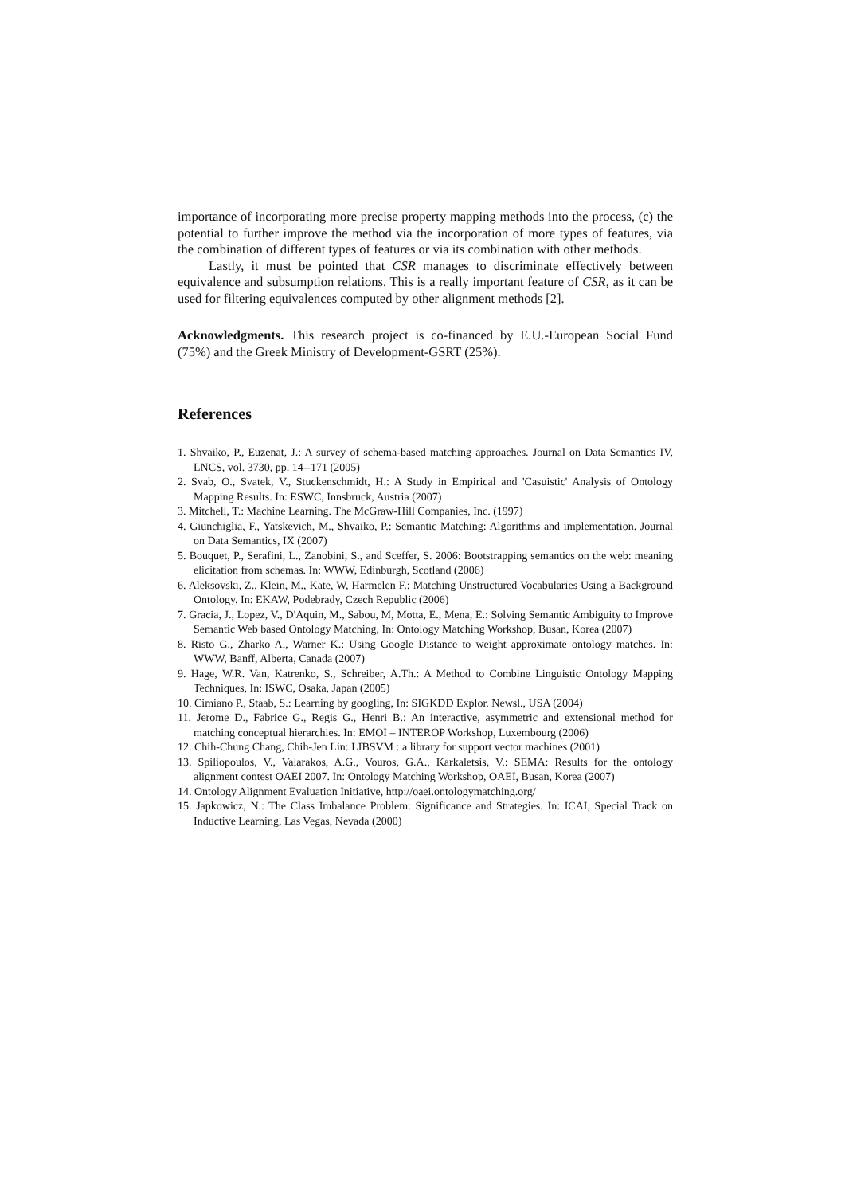importance of incorporating more precise property mapping methods into the process, (c) the potential to further improve the method via the incorporation of more types of features, via the combination of different types of features or via its combination with other methods.
Lastly, it must be pointed that CSR manages to discriminate effectively between equivalence and subsumption relations. This is a really important feature of CSR, as it can be used for filtering equivalences computed by other alignment methods [2].
Acknowledgments. This research project is co-financed by E.U.-European Social Fund (75%) and the Greek Ministry of Development-GSRT (25%).
References
1. Shvaiko, P., Euzenat, J.: A survey of schema-based matching approaches. Journal on Data Semantics IV, LNCS, vol. 3730, pp. 14--171 (2005)
2. Svab, O., Svatek, V., Stuckenschmidt, H.: A Study in Empirical and 'Casuistic' Analysis of Ontology Mapping Results. In: ESWC, Innsbruck, Austria (2007)
3. Mitchell, T.: Machine Learning. The McGraw-Hill Companies, Inc. (1997)
4. Giunchiglia, F., Yatskevich, M., Shvaiko, P.: Semantic Matching: Algorithms and implementation. Journal on Data Semantics, IX (2007)
5. Bouquet, P., Serafini, L., Zanobini, S., and Sceffer, S. 2006: Bootstrapping semantics on the web: meaning elicitation from schemas. In: WWW, Edinburgh, Scotland (2006)
6. Aleksovski, Z., Klein, M., Kate, W, Harmelen F.: Matching Unstructured Vocabularies Using a Background Ontology. In: EKAW, Podebrady, Czech Republic (2006)
7. Gracia, J., Lopez, V., D'Aquin, M., Sabou, M, Motta, E., Mena, E.: Solving Semantic Ambiguity to Improve Semantic Web based Ontology Matching, In: Ontology Matching Workshop, Busan, Korea (2007)
8. Risto G., Zharko A., Warner K.: Using Google Distance to weight approximate ontology matches. In: WWW, Banff, Alberta, Canada (2007)
9. Hage, W.R. Van, Katrenko, S., Schreiber, A.Th.: A Method to Combine Linguistic Ontology Mapping Techniques, In: ISWC, Osaka, Japan (2005)
10. Cimiano P., Staab, S.: Learning by googling, In: SIGKDD Explor. Newsl., USA (2004)
11. Jerome D., Fabrice G., Regis G., Henri B.: An interactive, asymmetric and extensional method for matching conceptual hierarchies. In: EMOI – INTEROP Workshop, Luxembourg (2006)
12. Chih-Chung Chang, Chih-Jen Lin: LIBSVM : a library for support vector machines (2001)
13. Spiliopoulos, V., Valarakos, A.G., Vouros, G.A., Karkaletsis, V.: SEMA: Results for the ontology alignment contest OAEI 2007. In: Ontology Matching Workshop, OAEI, Busan, Korea (2007)
14. Ontology Alignment Evaluation Initiative, http://oaei.ontologymatching.org/
15. Japkowicz, N.: The Class Imbalance Problem: Significance and Strategies. In: ICAI, Special Track on Inductive Learning, Las Vegas, Nevada (2000)